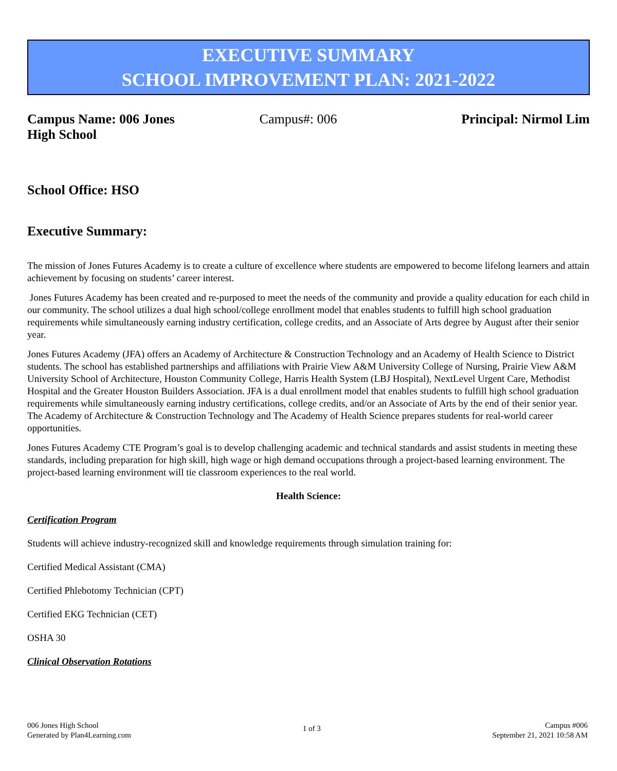EXECUTIVE SUMMARY
SCHOOL IMPROVEMENT PLAN: 2021-2022
Campus Name: 006 Jones High School
Campus#: 006 Principal: Nirmol Lim
School Office: HSO
Executive Summary:
The mission of Jones Futures Academy is to create a culture of excellence where students are empowered to become lifelong learners and attain achievement by focusing on students’ career interest.
Jones Futures Academy has been created and re-purposed to meet the needs of the community and provide a quality education for each child in our community. The school utilizes a dual high school/college enrollment model that enables students to fulfill high school graduation requirements while simultaneously earning industry certification, college credits, and an Associate of Arts degree by August after their senior year.
Jones Futures Academy (JFA) offers an Academy of Architecture & Construction Technology and an Academy of Health Science to District students. The school has established partnerships and affiliations with Prairie View A&M University College of Nursing, Prairie View A&M University School of Architecture, Houston Community College, Harris Health System (LBJ Hospital), NextLevel Urgent Care, Methodist Hospital and the Greater Houston Builders Association. JFA is a dual enrollment model that enables students to fulfill high school graduation requirements while simultaneously earning industry certifications, college credits, and/or an Associate of Arts by the end of their senior year. The Academy of Architecture & Construction Technology and The Academy of Health Science prepares students for real-world career opportunities.
Jones Futures Academy CTE Program’s goal is to develop challenging academic and technical standards and assist students in meeting these standards, including preparation for high skill, high wage or high demand occupations through a project-based learning environment. The project-based learning environment will tie classroom experiences to the real world.
Health Science:
Certification Program
Students will achieve industry-recognized skill and knowledge requirements through simulation training for:
Certified Medical Assistant (CMA)
Certified Phlebotomy Technician (CPT)
Certified EKG Technician (CET)
OSHA 30
Clinical Observation Rotations
006 Jones High School
Generated by Plan4Learning.com
1 of 3
Campus #006
September 21, 2021 10:58 AM